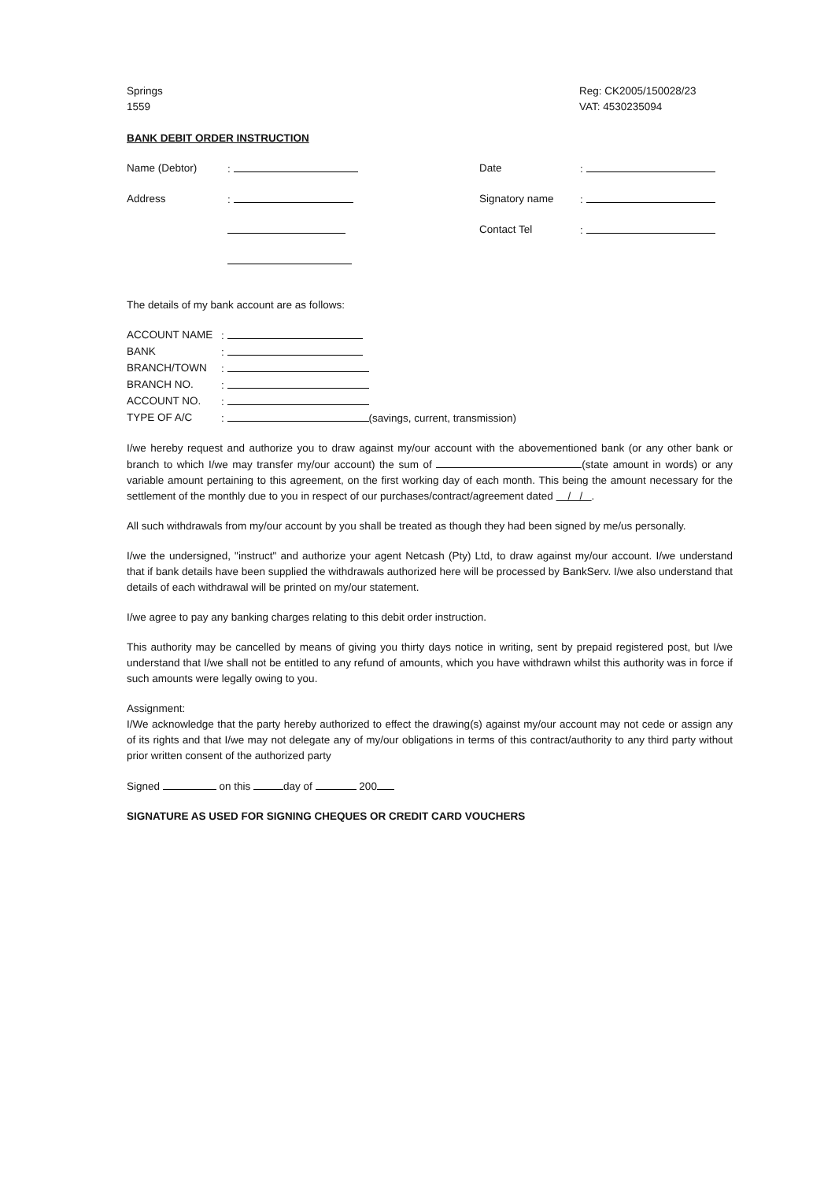Springs
1559
Reg: CK2005/150028/23
VAT: 4530235094
BANK DEBIT ORDER INSTRUCTION
| Name (Debtor) | : | Date | : |
| Address | : | Signatory name | : |
| | | Contact Tel | : |
The details of my bank account are as follows:
| ACCOUNT NAME | : |
| BANK | : |
| BRANCH/TOWN | : |
| BRANCH NO. | : |
| ACCOUNT NO. | : |
| TYPE OF A/C | : (savings, current, transmission) |
I/we hereby request and authorize you to draw against my/our account with the abovementioned bank (or any other bank or branch to which I/we may transfer my/our account) the sum of (state amount in words) or any variable amount pertaining to this agreement, on the first working day of each month. This being the amount necessary for the settlement of the monthly due to you in respect of our purchases/contract/agreement dated / / .
All such withdrawals from my/our account by you shall be treated as though they had been signed by me/us personally.
I/we the undersigned, "instruct" and authorize your agent Netcash (Pty) Ltd, to draw against my/our account. I/we understand that if bank details have been supplied the withdrawals authorized here will be processed by BankServ. I/we also understand that details of each withdrawal will be printed on my/our statement.
I/we agree to pay any banking charges relating to this debit order instruction.
This authority may be cancelled by means of giving you thirty days notice in writing, sent by prepaid registered post, but I/we understand that I/we shall not be entitled to any refund of amounts, which you have withdrawn whilst this authority was in force if such amounts were legally owing to you.
Assignment:
I/We acknowledge that the party hereby authorized to effect the drawing(s) against my/our account may not cede or assign any of its rights and that I/we may not delegate any of my/our obligations in terms of this contract/authority to any third party without prior written consent of the authorized party
Signed on this day of 200
SIGNATURE AS USED FOR SIGNING CHEQUES OR CREDIT CARD VOUCHERS